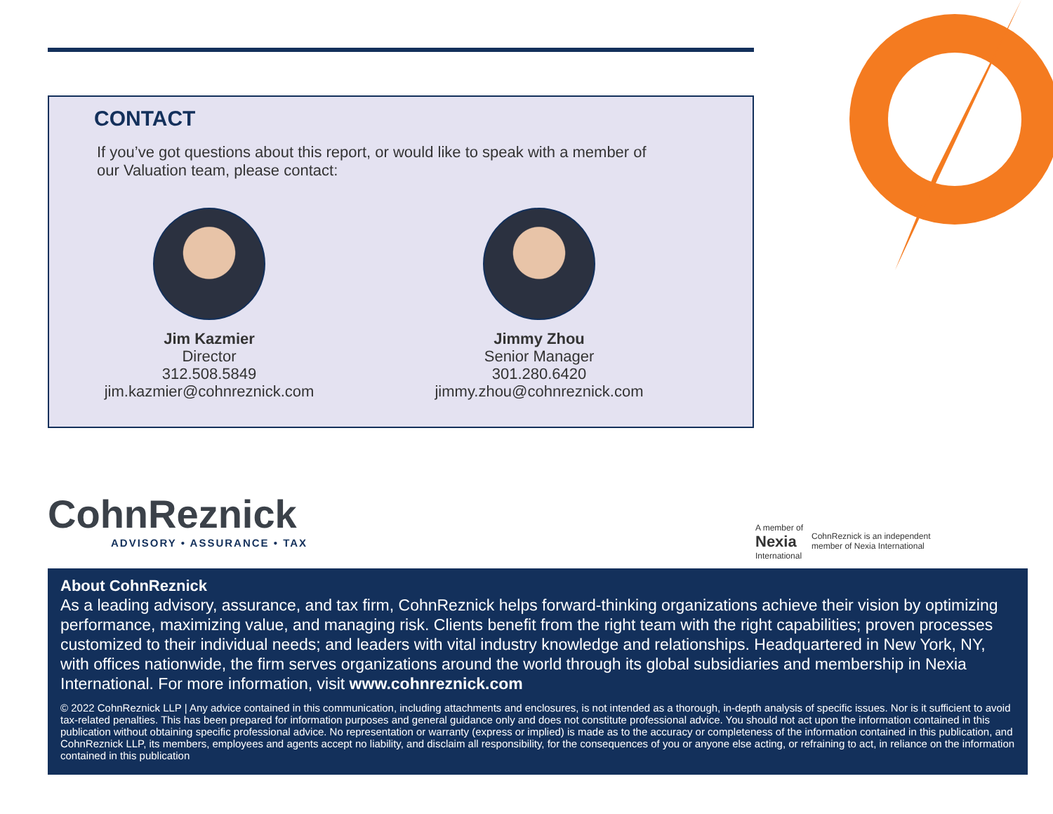CONTACT
If you’ve got questions about this report, or would like to speak with a member of our Valuation team, please contact:
Jim Kazmier
Director
312.508.5849
jim.kazmier@cohnreznick.com
Jimmy Zhou
Senior Manager
301.280.6420
jimmy.zhou@cohnreznick.com
CohnReznick
ADVISORY • ASSURANCE • TAX
A member of
Nexia
International
CohnReznick is an independent
member of Nexia International
About CohnReznick
As a leading advisory, assurance, and tax firm, CohnReznick helps forward-thinking organizations achieve their vision by optimizing performance, maximizing value, and managing risk. Clients benefit from the right team with the right capabilities; proven processes customized to their individual needs; and leaders with vital industry knowledge and relationships. Headquartered in New York, NY, with offices nationwide, the firm serves organizations around the world through its global subsidiaries and membership in Nexia International. For more information, visit www.cohnreznick.com
© 2022 CohnReznick LLP | Any advice contained in this communication, including attachments and enclosures, is not intended as a thorough, in-depth analysis of specific issues. Nor is it sufficient to avoid tax-related penalties. This has been prepared for information purposes and general guidance only and does not constitute professional advice. You should not act upon the information contained in this publication without obtaining specific professional advice. No representation or warranty (express or implied) is made as to the accuracy or completeness of the information contained in this publication, and CohnReznick LLP, its members, employees and agents accept no liability, and disclaim all responsibility, for the consequences of you or anyone else acting, or refraining to act, in reliance on the information contained in this publication